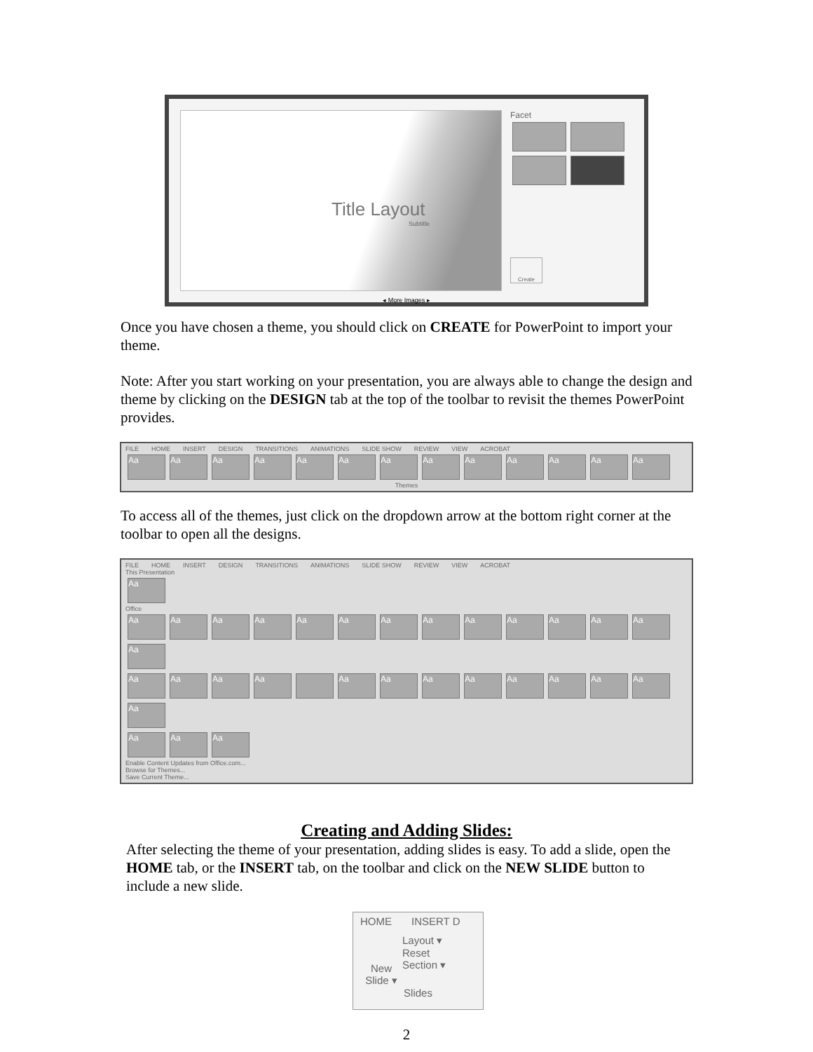Title Layout
Subtitle
Facet
Create
◂ More Images ▸
Once you have chosen a theme, you should click on CREATE for PowerPoint to import your theme.
Note: After you start working on your presentation, you are always able to change the design and theme by clicking on the DESIGN tab at the top of the toolbar to revisit the themes PowerPoint provides.
FILE HOME INSERT DESIGN TRANSITIONS ANIMATIONS SLIDE SHOW REVIEW VIEW ACROBAT
Aa Aa Aa Aa Aa Aa Aa Aa Aa Aa Aa Aa Aa
Themes
To access all of the themes, just click on the dropdown arrow at the bottom right corner at the toolbar to open all the designs.
FILE HOME INSERT DESIGN TRANSITIONS ANIMATIONS SLIDE SHOW REVIEW VIEW ACROBAT
This Presentation
Aa
Office
Aa Aa Aa Aa Aa Aa Aa Aa Aa Aa Aa Aa Aa Aa
Aa Aa Aa Aa Aa Aa Aa Aa Aa Aa Aa Aa Aa
Aa Aa Aa
Enable Content Updates from Office.com...
Browse for Themes...
Save Current Theme...
Creating and Adding Slides:
After selecting the theme of your presentation, adding slides is easy. To add a slide, open the HOME tab, or the INSERT tab, on the toolbar and click on the NEW SLIDE button to include a new slide.
HOME INSERT D
New Slide ▾
Layout ▾
Reset
Section ▾
Slides
2